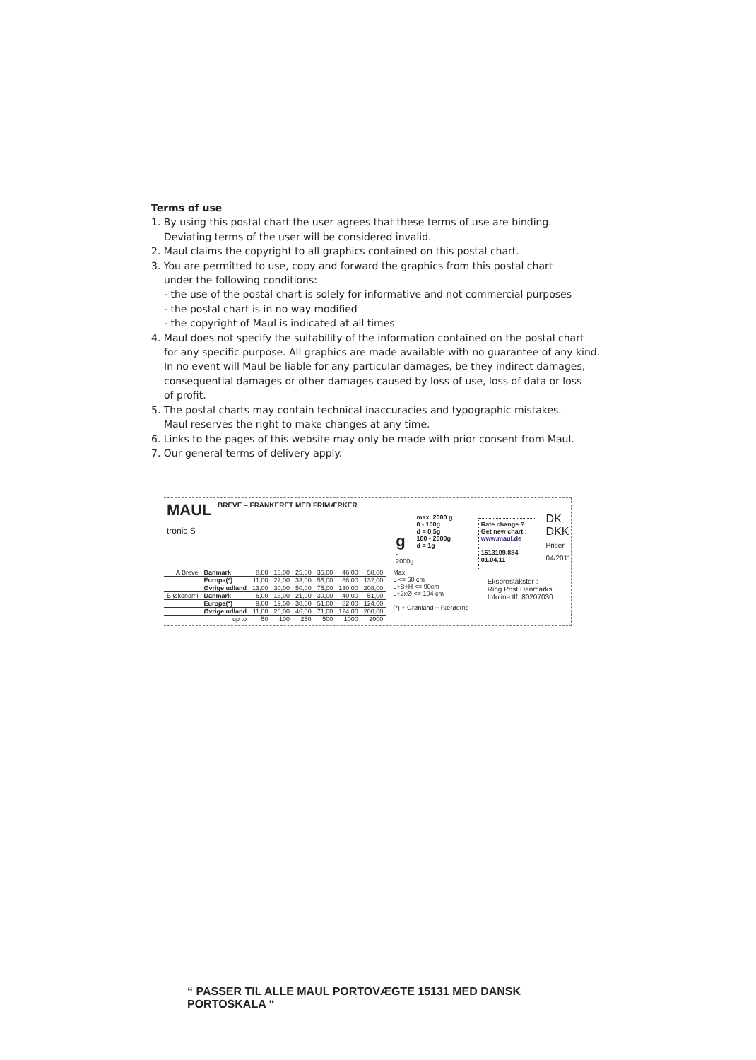Terms of use
1. By using this postal chart the user agrees that these terms of use are binding.
Deviating terms of the user will be considered invalid.
2. Maul claims the copyright to all graphics contained on this postal chart.
3. You are permitted to use, copy and forward the graphics from this postal chart
under the following conditions:
- the use of the postal chart is solely for informative and not commercial purposes
- the postal chart is in no way modified
- the copyright of Maul is indicated at all times
4. Maul does not specify the suitability of the information contained on the postal chart
for any specific purpose. All graphics are made available with no guarantee of any kind.
In no event will Maul be liable for any particular damages, be they indirect damages,
consequential damages or other damages caused by loss of use, loss of data or loss
of profit.
5. The postal charts may contain technical inaccuracies and typographic mistakes.
Maul reserves the right to make changes at any time.
6. Links to the pages of this website may only be made with prior consent from Maul.
7. Our general terms of delivery apply.
MAUL tronic S
BREVE – FRANKERET MED FRIMÆRKER
g
- 2000g
max. 2000 g
0 - 100g
d = 0,5g
100 - 2000g
d = 1g
Rate change ?
Get new chart :
www.maul.de
1513109.884
01.04.11
DK
DKK
Priser
04/2011
| A Breve | Danmark | 8,00 | 16,00 | 25,00 | 35,00 | 46,00 | 58,00 |
| | Europa(*) | 11,00 | 22,00 | 33,00 | 55,00 | 88,00 | 132,00 |
| | Øvrige udland | 13,00 | 30,00 | 50,00 | 75,00 | 130,00 | 208,00 |
| B Økonomi | Danmark | 6,00 | 13,00 | 21,00 | 30,00 | 40,00 | 51,00 |
| | Europa(*) | 9,00 | 19,50 | 30,00 | 51,00 | 82,00 | 124,00 |
| | Øvrige udland | 11,00 | 26,00 | 46,00 | 71,00 | 124,00 | 200,00 |
| | up to | 50 | 100 | 250 | 500 | 1000 | 2000 |
Max.
L <= 60 cm
L+B+H <= 90cm
L+2xØ <= 104 cm
(*) + Grønland + Færøerne
Eksprestakster :
Ring Post Danmarks
Infoline tlf. 80207030
“ PASSER TIL ALLE MAUL PORTOVÆGTE 15131 MED DANSK
PORTOSKALA “